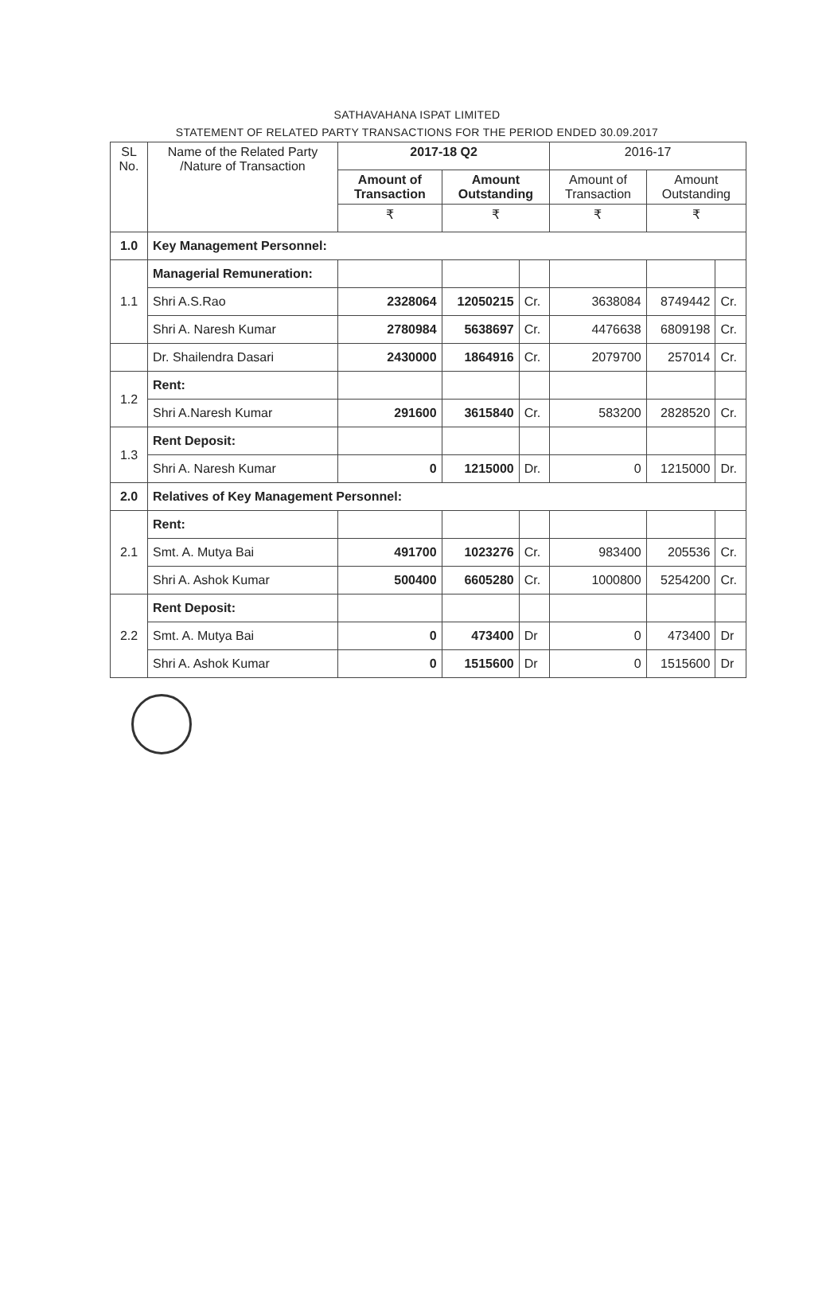SATHAVAHANA ISPAT LIMITED
STATEMENT OF RELATED PARTY TRANSACTIONS FOR THE PERIOD ENDED 30.09.2017
| SL No. | Name of the Related Party /Nature of Transaction | 2017-18 Q2 | | | 2016-17 | | |
| --- | --- | --- | --- | --- | --- | --- | --- |
| | | Amount of Transaction | Amount Outstanding | | Amount of Transaction | Amount Outstanding | |
| | | ₹ | ₹ | | ₹ | ₹ | |
| 1.0 | Key Management Personnel: | | | | | | |
| 1.1 | Managerial Remuneration: | | | | | | |
| | Shri A.S.Rao | 2328064 | 12050215 | Cr. | 3638084 | 8749442 | Cr. |
| | Shri A. Naresh Kumar | 2780984 | 5638697 | Cr. | 4476638 | 6809198 | Cr. |
| | Dr. Shailendra Dasari | 2430000 | 1864916 | Cr. | 2079700 | 257014 | Cr. |
| 1.2 | Rent: | | | | | | |
| | Shri A.Naresh Kumar | 291600 | 3615840 | Cr. | 583200 | 2828520 | Cr. |
| 1.3 | Rent Deposit: | | | | | | |
| | Shri A. Naresh Kumar | 0 | 1215000 | Dr. | 0 | 1215000 | Dr. |
| 2.0 | Relatives of Key Management Personnel: | | | | | | |
| 2.1 | Rent: | | | | | | |
| | Smt. A. Mutya Bai | 491700 | 1023276 | Cr. | 983400 | 205536 | Cr. |
| | Shri A. Ashok Kumar | 500400 | 6605280 | Cr. | 1000800 | 5254200 | Cr. |
| 2.2 | Rent Deposit: | | | | | | |
| | Smt. A. Mutya Bai | 0 | 473400 | Dr | 0 | 473400 | Dr |
| | Shri A. Ashok Kumar | 0 | 1515600 | Dr | 0 | 1515600 | Dr |